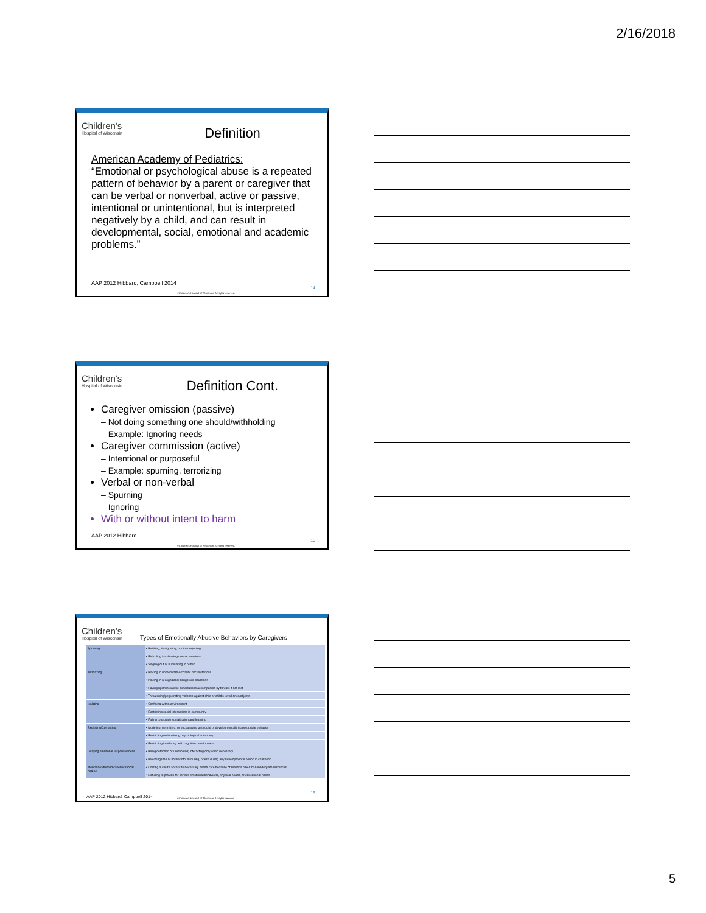2/16/2018
Children's
Hospital of Wisconsin
Definition
American Academy of Pediatrics:
“Emotional or psychological abuse is a repeated pattern of behavior by a parent or caregiver that can be verbal or nonverbal, active or passive, intentional or unintentional, but is interpreted negatively by a child, and can result in developmental, social, emotional and academic problems.”
AAP 2012 Hibbard, Campbell 2014
14
©Children's Hospital of Wisconsin. All rights reserved.
Children's
Hospital of Wisconsin
Definition Cont.
Caregiver omission (passive)
– Not doing something one should/withholding
– Example: Ignoring needs
Caregiver commission (active)
– Intentional or purposeful
– Example: spurning, terrorizing
Verbal or non-verbal
– Spurning
– Ignoring
With or without intent to harm
AAP 2012 Hibbard
15
©Children's Hospital of Wisconsin. All rights reserved.
Children's
Hospital of Wisconsin
Types of Emotionally Abusive Behaviors by Caregivers
| Spurning | • Belittling, denigrating, or other rejecting |
| | • Ridiculing for showing normal emotions |
| | • Singling out or humiliating in public |
| Terrorizing | • Placing in unpredictable/chaotic circumstances |
| | • Placing in recognizably dangerous situations |
| | • Having rigid/unrealistic expectations accompanied by threats if not met |
| | • Threatening/perpetrating violence against child or child's loved ones/objects |
| Isolating | • Confining within environment |
| | • Restricting social interactions in community |
| | • Failing to provide socialization and learning |
| Exploiting/Corrupting | • Modeling, permitting, or encouraging antisocial or developmentally inappropriate behavior |
| | • Restricting/undermining psychological autonomy |
| | • Restricting/interfering with cognitive development |
| Denying emotional responsiveness | • Being detached or uninvolved; interacting only when necessary |
| | • Providing little or no warmth, nurturing, praise during any developmental period in childhood |
| Mental health/medical/educational neglect | • Limiting a child's access to necessary health care because of reasons other than inadequate resources |
| | • Refusing to provide for serious emotional/behavioral, physical health, or educational needs |
AAP 2012 Hibbard, Campbell 2014
16
©Children's Hospital of Wisconsin. All rights reserved.
5